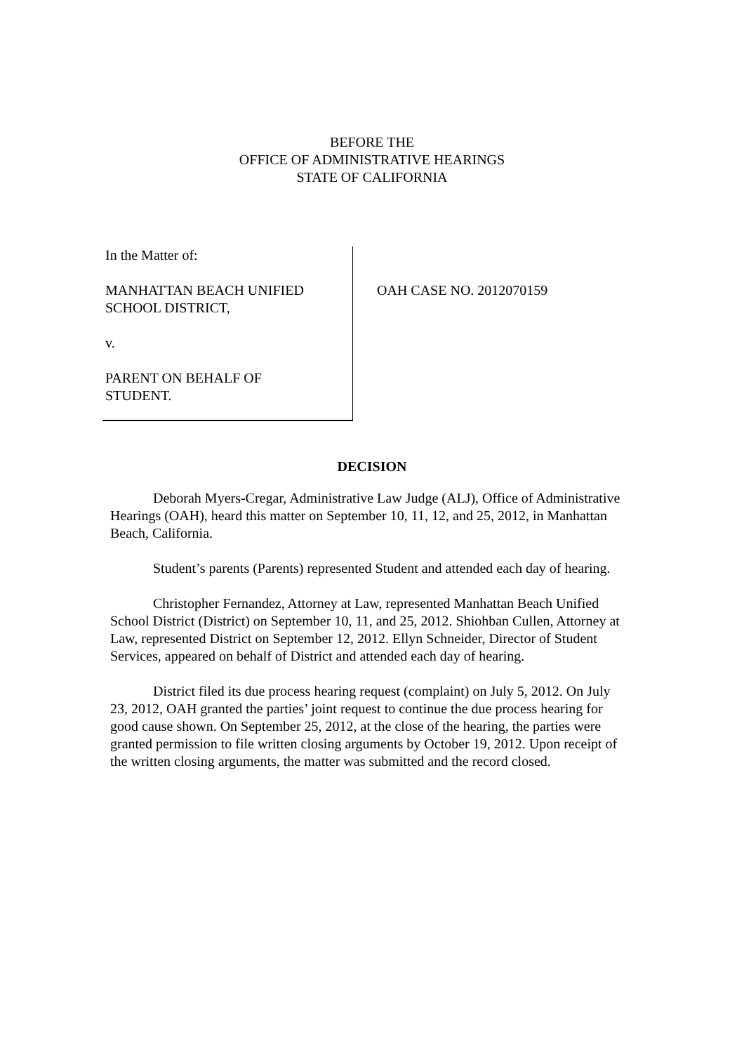BEFORE THE
OFFICE OF ADMINISTRATIVE HEARINGS
STATE OF CALIFORNIA
In the Matter of:
MANHATTAN BEACH UNIFIED
SCHOOL DISTRICT,
v.
PARENT ON BEHALF OF
STUDENT.
OAH CASE NO. 2012070159
DECISION
Deborah Myers-Cregar, Administrative Law Judge (ALJ), Office of Administrative Hearings (OAH), heard this matter on September 10, 11, 12, and 25, 2012, in Manhattan Beach, California.
Student’s parents (Parents) represented Student and attended each day of hearing.
Christopher Fernandez, Attorney at Law, represented Manhattan Beach Unified School District (District) on September 10, 11, and 25, 2012. Shiohban Cullen, Attorney at Law, represented District on September 12, 2012. Ellyn Schneider, Director of Student Services, appeared on behalf of District and attended each day of hearing.
District filed its due process hearing request (complaint) on July 5, 2012. On July 23, 2012, OAH granted the parties’ joint request to continue the due process hearing for good cause shown. On September 25, 2012, at the close of the hearing, the parties were granted permission to file written closing arguments by October 19, 2012. Upon receipt of the written closing arguments, the matter was submitted and the record closed.